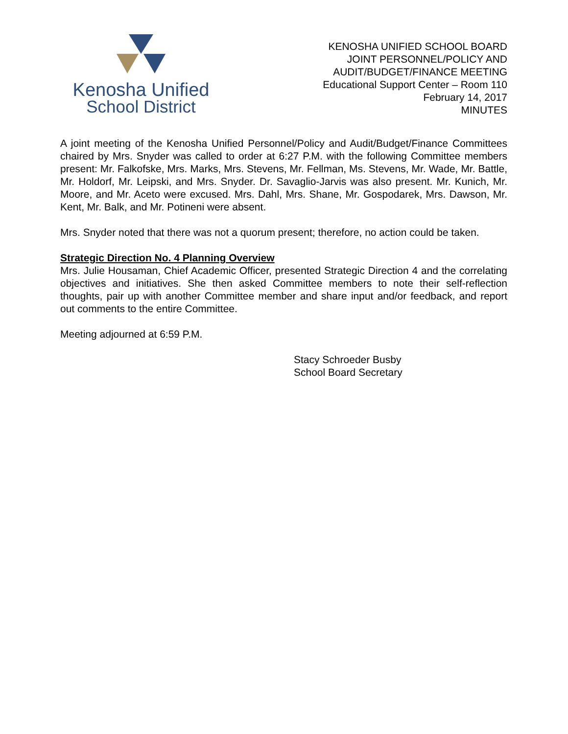Kenosha Unified
School District
KENOSHA UNIFIED SCHOOL BOARD
JOINT PERSONNEL/POLICY AND
AUDIT/BUDGET/FINANCE MEETING
Educational Support Center – Room 110
February 14, 2017
MINUTES
A joint meeting of the Kenosha Unified Personnel/Policy and Audit/Budget/Finance Committees chaired by Mrs. Snyder was called to order at 6:27 P.M. with the following Committee members present: Mr. Falkofske, Mrs. Marks, Mrs. Stevens, Mr. Fellman, Ms. Stevens, Mr. Wade, Mr. Battle, Mr. Holdorf, Mr. Leipski, and Mrs. Snyder. Dr. Savaglio-Jarvis was also present. Mr. Kunich, Mr. Moore, and Mr. Aceto were excused. Mrs. Dahl, Mrs. Shane, Mr. Gospodarek, Mrs. Dawson, Mr. Kent, Mr. Balk, and Mr. Potineni were absent.
Mrs. Snyder noted that there was not a quorum present; therefore, no action could be taken.
Strategic Direction No. 4 Planning Overview
Mrs. Julie Housaman, Chief Academic Officer, presented Strategic Direction 4 and the correlating objectives and initiatives. She then asked Committee members to note their self-reflection thoughts, pair up with another Committee member and share input and/or feedback, and report out comments to the entire Committee.
Meeting adjourned at 6:59 P.M.
Stacy Schroeder Busby
School Board Secretary